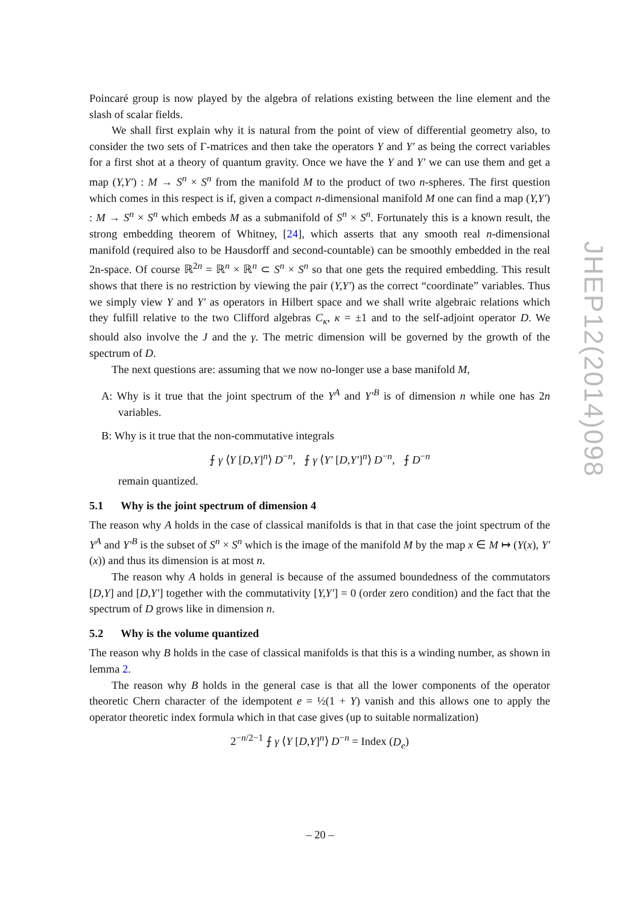Poincaré group is now played by the algebra of relations existing between the line element and the slash of scalar fields.
We shall first explain why it is natural from the point of view of differential geometry also, to consider the two sets of Γ-matrices and then take the operators Y and Y′ as being the correct variables for a first shot at a theory of quantum gravity. Once we have the Y and Y′ we can use them and get a map (Y,Y′) : M → S<sup>n</sup> × S<sup>n</sup> from the manifold M to the product of two n-spheres. The first question which comes in this respect is if, given a compact n-dimensional manifold M one can find a map (Y,Y′) : M → S<sup>n</sup> × S<sup>n</sup> which embeds M as a submanifold of S<sup>n</sup> × S<sup>n</sup>. Fortunately this is a known result, the strong embedding theorem of Whitney, [24], which asserts that any smooth real n-dimensional manifold (required also to be Hausdorff and second-countable) can be smoothly embedded in the real 2n-space. Of course ℝ<sup>2n</sup> = ℝ<sup>n</sup> × ℝ<sup>n</sup> ⊂ S<sup>n</sup> × S<sup>n</sup> so that one gets the required embedding. This result shows that there is no restriction by viewing the pair (Y,Y′) as the correct “coordinate” variables. Thus we simply view Y and Y′ as operators in Hilbert space and we shall write algebraic relations which they fulfill relative to the two Clifford algebras C<sub>κ</sub>, κ = ±1 and to the self-adjoint operator D. We should also involve the J and the γ. The metric dimension will be governed by the growth of the spectrum of D.
The next questions are: assuming that we now no-longer use a base manifold M,
A: Why is it true that the joint spectrum of the Y<sup>A</sup> and Y′<sup>B</sup> is of dimension n while one has 2n variables.
B: Why is it true that the non-commutative integrals
⨍ γ ⟨Y [D,Y]<sup>n</sup>⟩ D<sup>−n</sup>, ⨍ γ ⟨Y′ [D,Y′]<sup>n</sup>⟩ D<sup>−n</sup>, ⨍ D<sup>−n</sup>
remain quantized.
5.1 Why is the joint spectrum of dimension 4
The reason why A holds in the case of classical manifolds is that in that case the joint spectrum of the Y<sup>A</sup> and Y′<sup>B</sup> is the subset of S<sup>n</sup> × S<sup>n</sup> which is the image of the manifold M by the map x ∈ M ↦ (Y(x), Y′(x)) and thus its dimension is at most n.
The reason why A holds in general is because of the assumed boundedness of the commutators [D,Y] and [D,Y′] together with the commutativity [Y,Y′] = 0 (order zero condition) and the fact that the spectrum of D grows like in dimension n.
5.2 Why is the volume quantized
The reason why B holds in the case of classical manifolds is that this is a winding number, as shown in lemma 2.
The reason why B holds in the general case is that all the lower components of the operator theoretic Chern character of the idempotent e = ½(1 + Y) vanish and this allows one to apply the operator theoretic index formula which in that case gives (up to suitable normalization)
2<sup>−n/2−1</sup> ⨍ γ ⟨Y [D,Y]<sup>n</sup>⟩ D<sup>−n</sup> = Index (D<sub>e</sub>)
JHEP12(2014)098
– 20 –